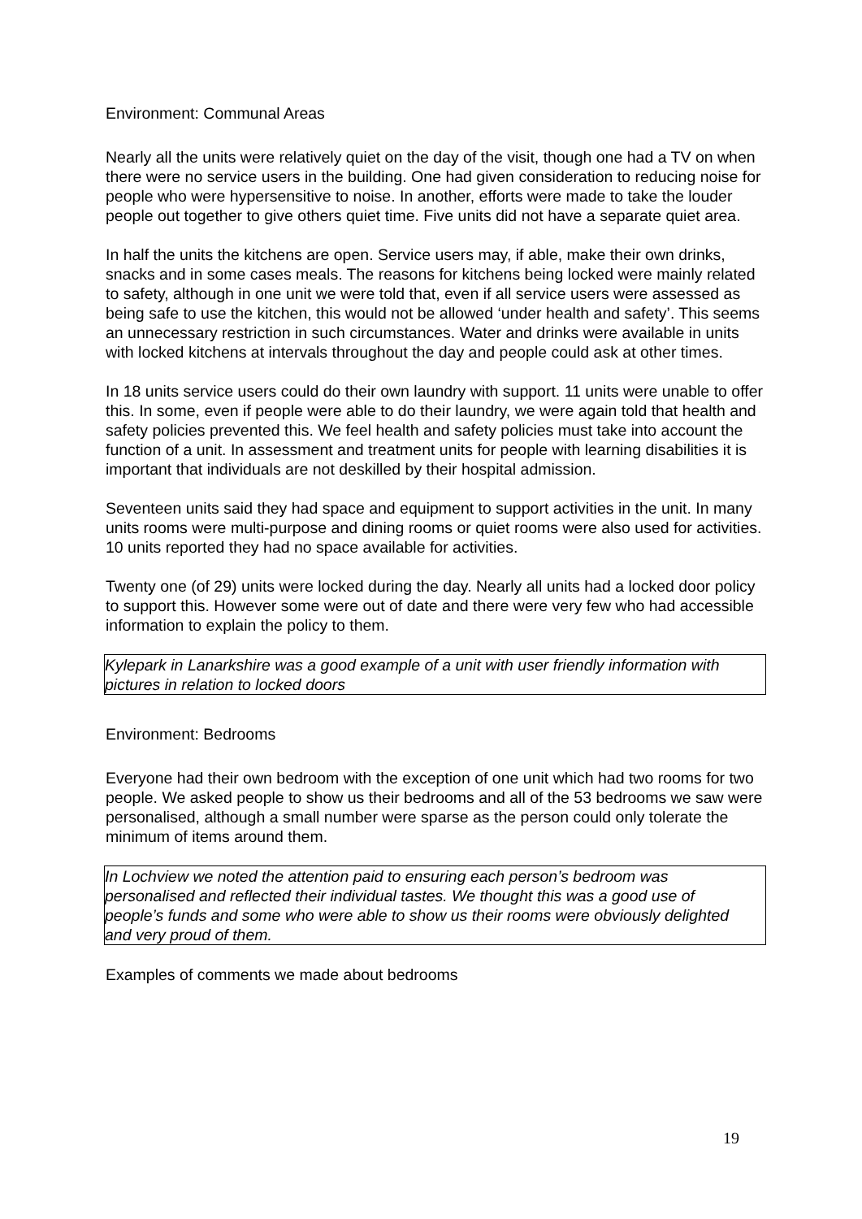Environment: Communal Areas
Nearly all the units were relatively quiet on the day of the visit, though one had a TV on when there were no service users in the building. One had given consideration to reducing noise for people who were hypersensitive to noise. In another, efforts were made to take the louder people out together to give others quiet time. Five units did not have a separate quiet area.
In half the units the kitchens are open. Service users may, if able, make their own drinks, snacks and in some cases meals. The reasons for kitchens being locked were mainly related to safety, although in one unit we were told that, even if all service users were assessed as being safe to use the kitchen, this would not be allowed ‘under health and safety’. This seems an unnecessary restriction in such circumstances. Water and drinks were available in units with locked kitchens at intervals throughout the day and people could ask at other times.
In 18 units service users could do their own laundry with support. 11 units were unable to offer this. In some, even if people were able to do their laundry, we were again told that health and safety policies prevented this. We feel health and safety policies must take into account the function of a unit. In assessment and treatment units for people with learning disabilities it is important that individuals are not deskilled by their hospital admission.
Seventeen units said they had space and equipment to support activities in the unit. In many units rooms were multi-purpose and dining rooms or quiet rooms were also used for activities. 10 units reported they had no space available for activities.
Twenty one (of 29) units were locked during the day. Nearly all units had a locked door policy to support this. However some were out of date and there were very few who had accessible information to explain the policy to them.
Kylepark in Lanarkshire was a good example of a unit with user friendly information with pictures in relation to locked doors
Environment: Bedrooms
Everyone had their own bedroom with the exception of one unit which had two rooms for two people. We asked people to show us their bedrooms and all of the 53 bedrooms we saw were personalised, although a small number were sparse as the person could only tolerate the minimum of items around them.
In Lochview we noted the attention paid to ensuring each person’s bedroom was personalised and reflected their individual tastes. We thought this was a good use of people’s funds and some who were able to show us their rooms were obviously delighted and very proud of them.
Examples of comments we made about bedrooms
19